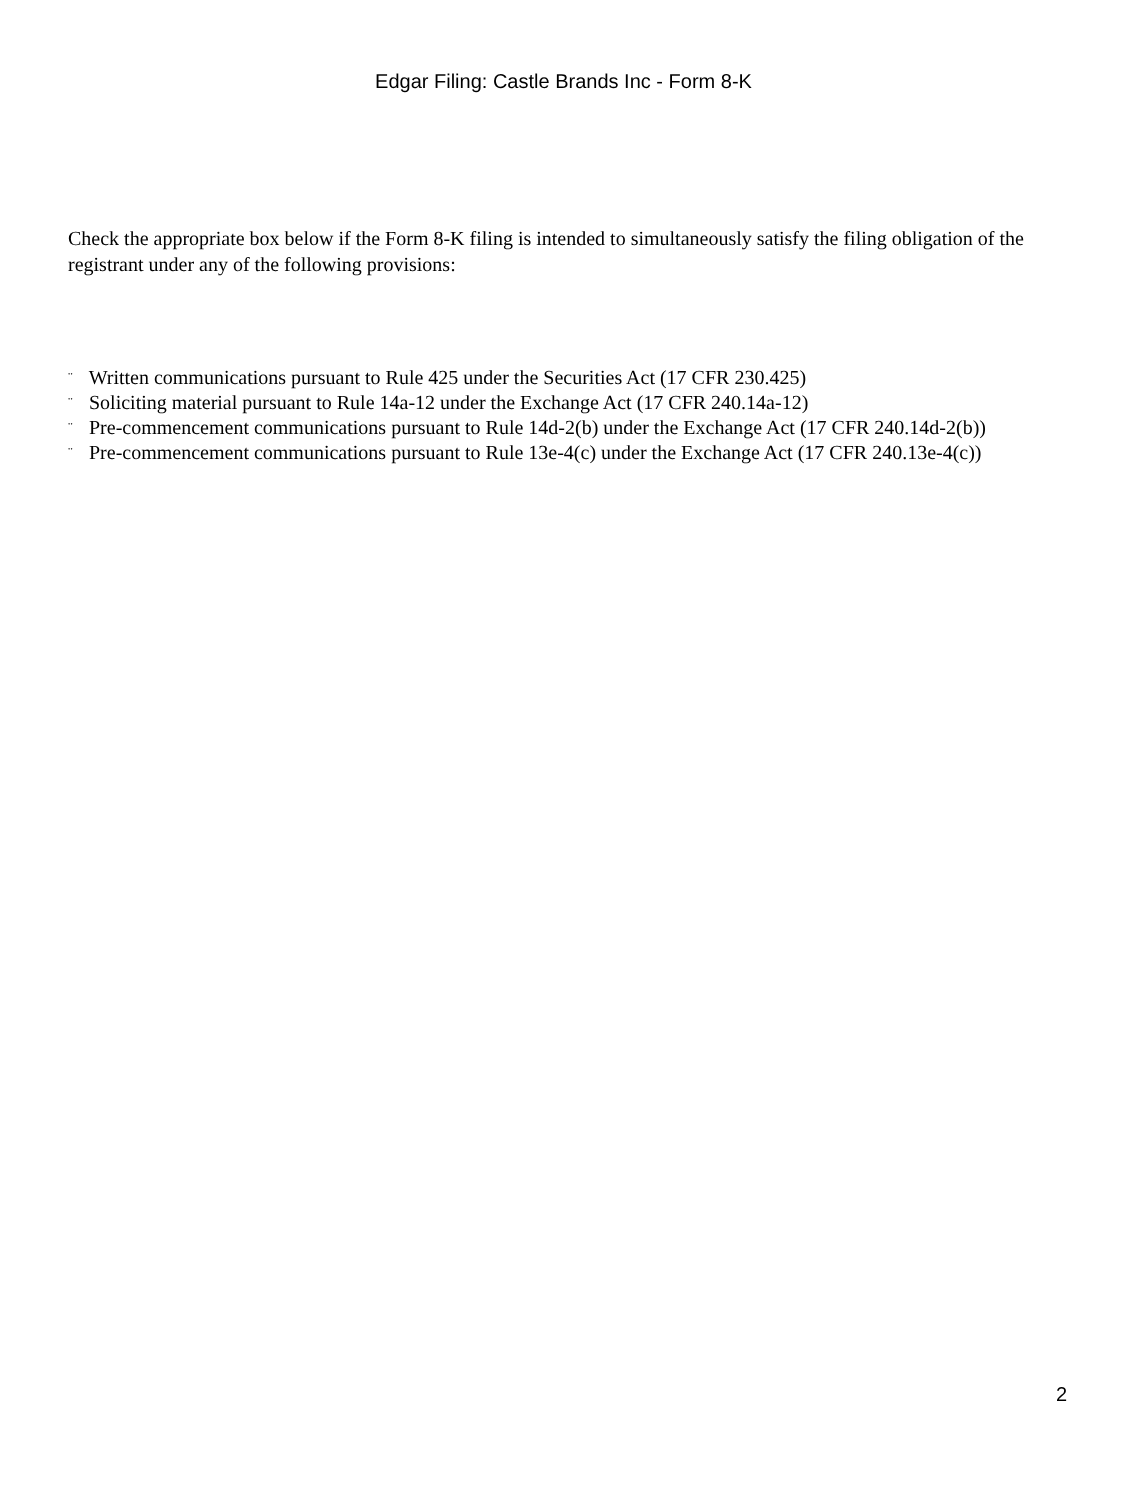Edgar Filing: Castle Brands Inc - Form 8-K
Check the appropriate box below if the Form 8-K filing is intended to simultaneously satisfy the filing obligation of the registrant under any of the following provisions:
¨ Written communications pursuant to Rule 425 under the Securities Act (17 CFR 230.425)
¨ Soliciting material pursuant to Rule 14a-12 under the Exchange Act (17 CFR 240.14a-12)
¨ Pre-commencement communications pursuant to Rule 14d-2(b) under the Exchange Act (17 CFR 240.14d-2(b))
¨ Pre-commencement communications pursuant to Rule 13e-4(c) under the Exchange Act (17 CFR 240.13e-4(c))
2